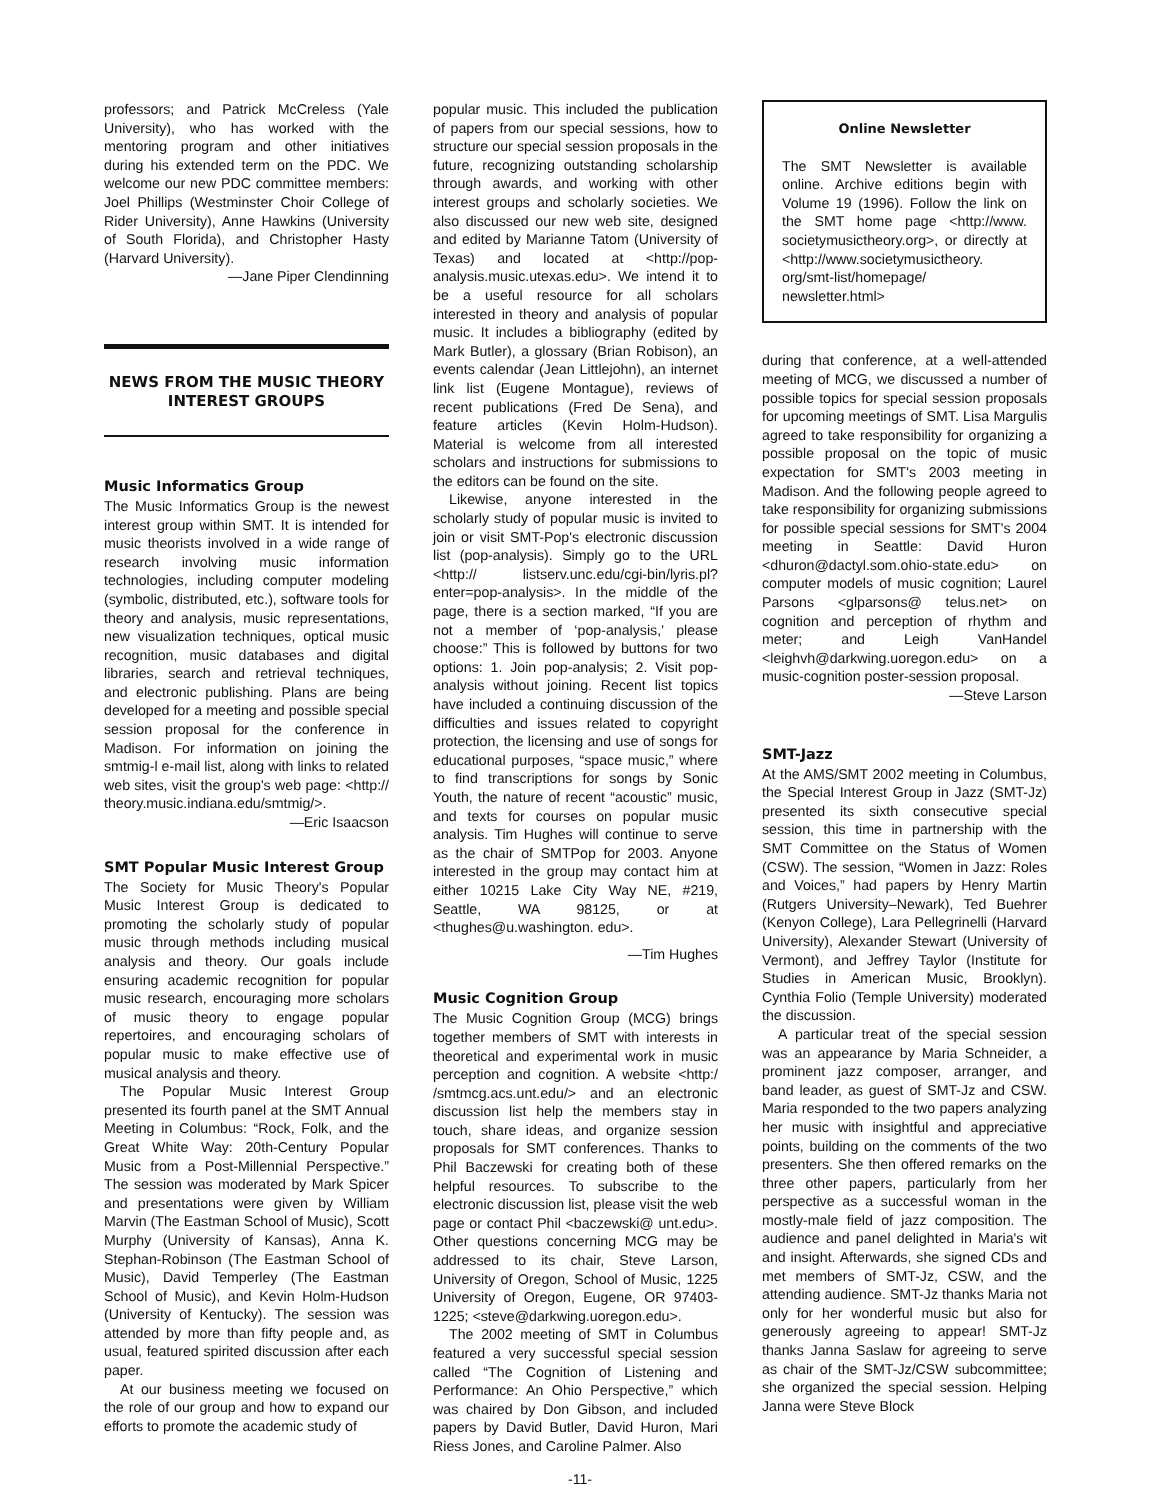professors; and Patrick McCreless (Yale University), who has worked with the mentoring program and other initiatives during his extended term on the PDC. We welcome our new PDC committee members: Joel Phillips (Westminster Choir College of Rider University), Anne Hawkins (University of South Florida), and Christopher Hasty (Harvard University).
—Jane Piper Clendinning
NEWS FROM THE MUSIC THEORY INTEREST GROUPS
Music Informatics Group
The Music Informatics Group is the newest interest group within SMT. It is intended for music theorists involved in a wide range of research involving music information technologies, including computer modeling (symbolic, distributed, etc.), software tools for theory and analysis, music representations, new visualization techniques, optical music recognition, music databases and digital libraries, search and retrieval techniques, and electronic publishing. Plans are being developed for a meeting and possible special session proposal for the conference in Madison. For information on joining the smtmig-l e-mail list, along with links to related web sites, visit the group's web page: <http:// theory.music.indiana.edu/smtmig/>.
—Eric Isaacson
SMT Popular Music Interest Group
The Society for Music Theory's Popular Music Interest Group is dedicated to promoting the scholarly study of popular music through methods including musical analysis and theory. Our goals include ensuring academic recognition for popular music research, encouraging more scholars of music theory to engage popular repertoires, and encouraging scholars of popular music to make effective use of musical analysis and theory.
The Popular Music Interest Group presented its fourth panel at the SMT Annual Meeting in Columbus: “Rock, Folk, and the Great White Way: 20th-Century Popular Music from a Post-Millennial Perspective.” The session was moderated by Mark Spicer and presentations were given by William Marvin (The Eastman School of Music), Scott Murphy (University of Kansas), Anna K. Stephan-Robinson (The Eastman School of Music), David Temperley (The Eastman School of Music), and Kevin Holm-Hudson (University of Kentucky). The session was attended by more than fifty people and, as usual, featured spirited discussion after each paper.
At our business meeting we focused on the role of our group and how to expand our efforts to promote the academic study of
popular music. This included the publication of papers from our special sessions, how to structure our special session proposals in the future, recognizing outstanding scholarship through awards, and working with other interest groups and scholarly societies. We also discussed our new web site, designed and edited by Marianne Tatom (University of Texas) and located at <http://pop-analysis.music.utexas.edu>. We intend it to be a useful resource for all scholars interested in theory and analysis of popular music. It includes a bibliography (edited by Mark Butler), a glossary (Brian Robison), an events calendar (Jean Littlejohn), an internet link list (Eugene Montague), reviews of recent publications (Fred De Sena), and feature articles (Kevin Holm-Hudson). Material is welcome from all interested scholars and instructions for submissions to the editors can be found on the site.
Likewise, anyone interested in the scholarly study of popular music is invited to join or visit SMT-Pop's electronic discussion list (pop-analysis). Simply go to the URL <http:// listserv.unc.edu/cgi-bin/lyris.pl?enter=pop-analysis>. In the middle of the page, there is a section marked, “If you are not a member of ‘pop-analysis,’ please choose:” This is followed by buttons for two options: 1. Join pop-analysis; 2. Visit pop-analysis without joining. Recent list topics have included a continuing discussion of the difficulties and issues related to copyright protection, the licensing and use of songs for educational purposes, “space music,” where to find transcriptions for songs by Sonic Youth, the nature of recent “acoustic” music, and texts for courses on popular music analysis. Tim Hughes will continue to serve as the chair of SMTPop for 2003. Anyone interested in the group may contact him at either 10215 Lake City Way NE, #219, Seattle, WA 98125, or at <thughes@u.washington. edu>.
—Tim Hughes
Music Cognition Group
The Music Cognition Group (MCG) brings together members of SMT with interests in theoretical and experimental work in music perception and cognition. A website <http:/ /smtmcg.acs.unt.edu/> and an electronic discussion list help the members stay in touch, share ideas, and organize session proposals for SMT conferences. Thanks to Phil Baczewski for creating both of these helpful resources. To subscribe to the electronic discussion list, please visit the web page or contact Phil <baczewski@ unt.edu>. Other questions concerning MCG may be addressed to its chair, Steve Larson, University of Oregon, School of Music, 1225 University of Oregon, Eugene, OR 97403-1225; <steve@darkwing.uoregon.edu>.
The 2002 meeting of SMT in Columbus featured a very successful special session called “The Cognition of Listening and Performance: An Ohio Perspective,” which was chaired by Don Gibson, and included papers by David Butler, David Huron, Mari Riess Jones, and Caroline Palmer. Also
Online Newsletter
The SMT Newsletter is available online. Archive editions begin with Volume 19 (1996). Follow the link on the SMT home page <http://www. societymusictheory.org>, or directly at <http://www.societymusictheory. org/smt-list/homepage/ newsletter.html>
during that conference, at a well-attended meeting of MCG, we discussed a number of possible topics for special session proposals for upcoming meetings of SMT. Lisa Margulis agreed to take responsibility for organizing a possible proposal on the topic of music expectation for SMT's 2003 meeting in Madison. And the following people agreed to take responsibility for organizing submissions for possible special sessions for SMT's 2004 meeting in Seattle: David Huron <dhuron@dactyl.som.ohio-state.edu> on computer models of music cognition; Laurel Parsons <glparsons@ telus.net> on cognition and perception of rhythm and meter; and Leigh VanHandel <leighvh@darkwing.uoregon.edu> on a music-cognition poster-session proposal.
—Steve Larson
SMT-Jazz
At the AMS/SMT 2002 meeting in Columbus, the Special Interest Group in Jazz (SMT-Jz) presented its sixth consecutive special session, this time in partnership with the SMT Committee on the Status of Women (CSW). The session, “Women in Jazz: Roles and Voices,” had papers by Henry Martin (Rutgers University–Newark), Ted Buehrer (Kenyon College), Lara Pellegrinelli (Harvard University), Alexander Stewart (University of Vermont), and Jeffrey Taylor (Institute for Studies in American Music, Brooklyn). Cynthia Folio (Temple University) moderated the discussion.
A particular treat of the special session was an appearance by Maria Schneider, a prominent jazz composer, arranger, and band leader, as guest of SMT-Jz and CSW. Maria responded to the two papers analyzing her music with insightful and appreciative points, building on the comments of the two presenters. She then offered remarks on the three other papers, particularly from her perspective as a successful woman in the mostly-male field of jazz composition. The audience and panel delighted in Maria's wit and insight. Afterwards, she signed CDs and met members of SMT-Jz, CSW, and the attending audience. SMT-Jz thanks Maria not only for her wonderful music but also for generously agreeing to appear! SMT-Jz thanks Janna Saslaw for agreeing to serve as chair of the SMT-Jz/CSW subcommittee; she organized the special session. Helping Janna were Steve Block
-11-